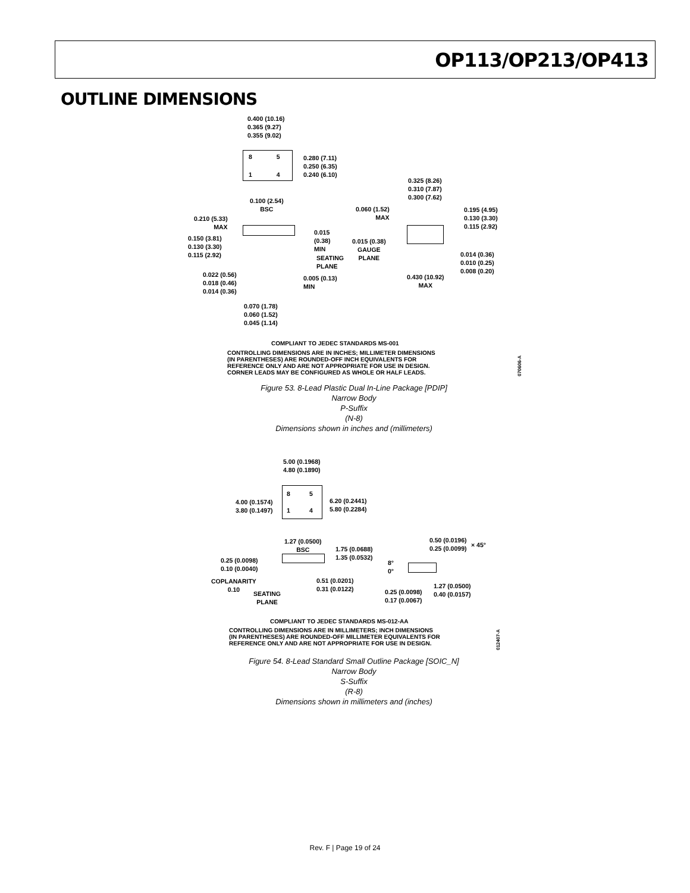OP113/OP213/OP413
OUTLINE DIMENSIONS
0.400 (10.16)
0.365 (9.27)
0.355 (9.02)
8 5
0.280 (7.11)
0.250 (6.35)
0.240 (6.10)
1 4
0.325 (8.26)
0.310 (7.87)
0.300 (7.62)
0.100 (2.54)
BSC
0.060 (1.52)
MAX
0.195 (4.95)
0.130 (3.30)
0.115 (2.92)
0.210 (5.33)
MAX
0.015
(0.38)
MIN
0.150 (3.81)
0.130 (3.30)
0.115 (2.92)
0.015 (0.38)
GAUGE
PLANE
0.014 (0.36)
0.010 (0.25)
0.008 (0.20)
SEATING
PLANE
0.022 (0.56)
0.018 (0.46)
0.014 (0.36)
0.430 (10.92)
MAX
0.005 (0.13)
MIN
0.070 (1.78)
0.060 (1.52)
0.045 (1.14)
COMPLIANT TO JEDEC STANDARDS MS-001
CONTROLLING DIMENSIONS ARE IN INCHES; MILLIMETER DIMENSIONS
(IN PARENTHESES) ARE ROUNDED-OFF INCH EQUIVALENTS FOR
REFERENCE ONLY AND ARE NOT APPROPRIATE FOR USE IN DESIGN.
CORNER LEADS MAY BE CONFIGURED AS WHOLE OR HALF LEADS.
070606-A
Figure 53. 8-Lead Plastic Dual In-Line Package [PDIP]
Narrow Body
P-Suffix
(N-8)
Dimensions shown in inches and (millimeters)
5.00 (0.1968)
4.80 (0.1890)
8 5
4.00 (0.1574)
3.80 (0.1497)
6.20 (0.2441)
5.80 (0.2284)
1 4
1.27 (0.0500)
BSC
0.50 (0.0196)
0.25 (0.0099)
× 45°
1.75 (0.0688)
1.35 (0.0532)
0.25 (0.0098)
0.10 (0.0040)
8°
0°
0.51 (0.0201)
0.31 (0.0122)
COPLANARITY
0.10
1.27 (0.0500)
0.40 (0.0157)
SEATING
PLANE
0.25 (0.0098)
0.17 (0.0067)
COMPLIANT TO JEDEC STANDARDS MS-012-AA
CONTROLLING DIMENSIONS ARE IN MILLIMETERS; INCH DIMENSIONS
(IN PARENTHESES) ARE ROUNDED-OFF MILLIMETER EQUIVALENTS FOR
REFERENCE ONLY AND ARE NOT APPROPRIATE FOR USE IN DESIGN.
012407-A
Figure 54. 8-Lead Standard Small Outline Package [SOIC_N]
Narrow Body
S-Suffix
(R-8)
Dimensions shown in millimeters and (inches)
Rev. F | Page 19 of 24